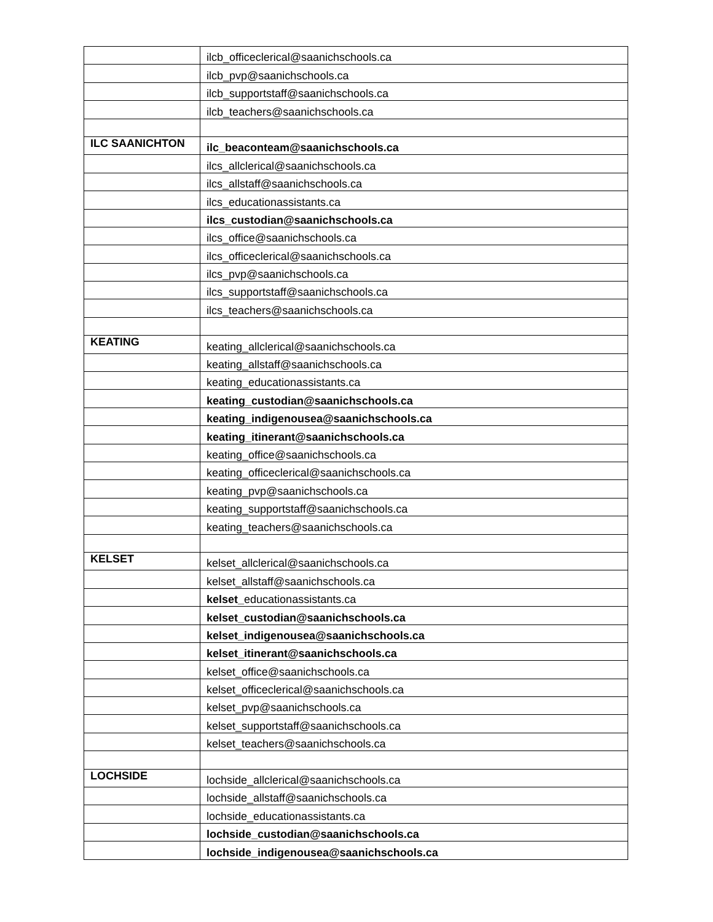| | ilcb_officeclerical@saanichschools.ca |
| | ilcb_pvp@saanichschools.ca |
| | ilcb_supportstaff@saanichschools.ca |
| | ilcb_teachers@saanichschools.ca |
| ILC SAANICHTON | ilc_beaconteam@saanichschools.ca |
| | ilcs_allclerical@saanichschools.ca |
| | ilcs_allstaff@saanichschools.ca |
| | ilcs_educationassistants.ca |
| | ilcs_custodian@saanichschools.ca |
| | ilcs_office@saanichschools.ca |
| | ilcs_officeclerical@saanichschools.ca |
| | ilcs_pvp@saanichschools.ca |
| | ilcs_supportstaff@saanichschools.ca |
| | ilcs_teachers@saanichschools.ca |
| KEATING | keating_allclerical@saanichschools.ca |
| | keating_allstaff@saanichschools.ca |
| | keating_educationassistants.ca |
| | keating_custodian@saanichschools.ca |
| | keating_indigenousea@saanichschools.ca |
| | keating_itinerant@saanichschools.ca |
| | keating_office@saanichschools.ca |
| | keating_officeclerical@saanichschools.ca |
| | keating_pvp@saanichschools.ca |
| | keating_supportstaff@saanichschools.ca |
| | keating_teachers@saanichschools.ca |
| KELSET | kelset_allclerical@saanichschools.ca |
| | kelset_allstaff@saanichschools.ca |
| | kelset_ educationassistants.ca |
| | kelset_custodian@saanichschools.ca |
| | kelset_indigenousea@saanichschools.ca |
| | kelset_itinerant@saanichschools.ca |
| | kelset_office@saanichschools.ca |
| | kelset_officeclerical@saanichschools.ca |
| | kelset_pvp@saanichschools.ca |
| | kelset_supportstaff@saanichschools.ca |
| | kelset_teachers@saanichschools.ca |
| LOCHSIDE | lochside_allclerical@saanichschools.ca |
| | lochside_allstaff@saanichschools.ca |
| | lochside_educationassistants.ca |
| | lochside_custodian@saanichschools.ca |
| | lochside_indigenousea@saanichschools.ca |